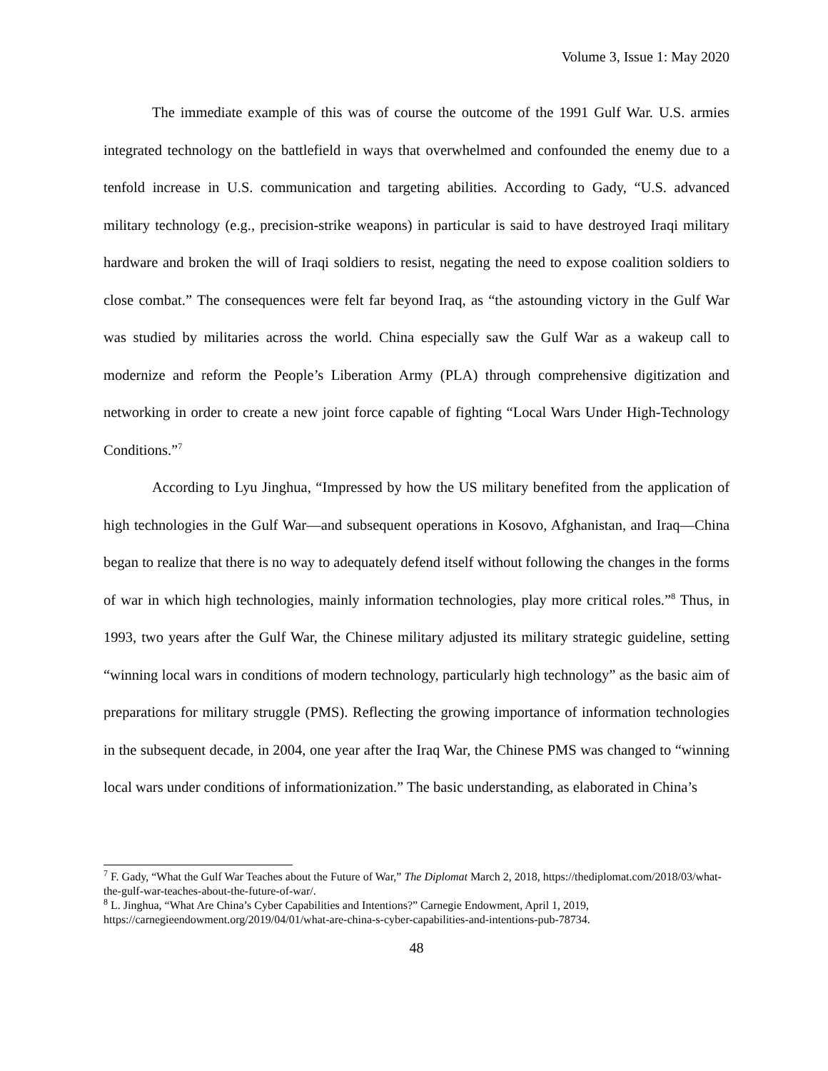Volume 3, Issue 1: May 2020
The immediate example of this was of course the outcome of the 1991 Gulf War. U.S. armies integrated technology on the battlefield in ways that overwhelmed and confounded the enemy due to a tenfold increase in U.S. communication and targeting abilities. According to Gady, “U.S. advanced military technology (e.g., precision-strike weapons) in particular is said to have destroyed Iraqi military hardware and broken the will of Iraqi soldiers to resist, negating the need to expose coalition soldiers to close combat.” The consequences were felt far beyond Iraq, as “the astounding victory in the Gulf War was studied by militaries across the world. China especially saw the Gulf War as a wakeup call to modernize and reform the People’s Liberation Army (PLA) through comprehensive digitization and networking in order to create a new joint force capable of fighting “Local Wars Under High-Technology Conditions.”<sup>7</sup>
According to Lyu Jinghua, “Impressed by how the US military benefited from the application of high technologies in the Gulf War—and subsequent operations in Kosovo, Afghanistan, and Iraq—China began to realize that there is no way to adequately defend itself without following the changes in the forms of war in which high technologies, mainly information technologies, play more critical roles.”<sup>8</sup> Thus, in 1993, two years after the Gulf War, the Chinese military adjusted its military strategic guideline, setting “winning local wars in conditions of modern technology, particularly high technology” as the basic aim of preparations for military struggle (PMS). Reflecting the growing importance of information technologies in the subsequent decade, in 2004, one year after the Iraq War, the Chinese PMS was changed to “winning local wars under conditions of informationization.” The basic understanding, as elaborated in China’s
<sup>7</sup> F. Gady, “What the Gulf War Teaches about the Future of War,” The Diplomat March 2, 2018, https://thediplomat.com/2018/03/what-the-gulf-war-teaches-about-the-future-of-war/.
<sup>8</sup> L. Jinghua, “What Are China’s Cyber Capabilities and Intentions?” Carnegie Endowment, April 1, 2019, https://carnegieendowment.org/2019/04/01/what-are-china-s-cyber-capabilities-and-intentions-pub-78734.
48